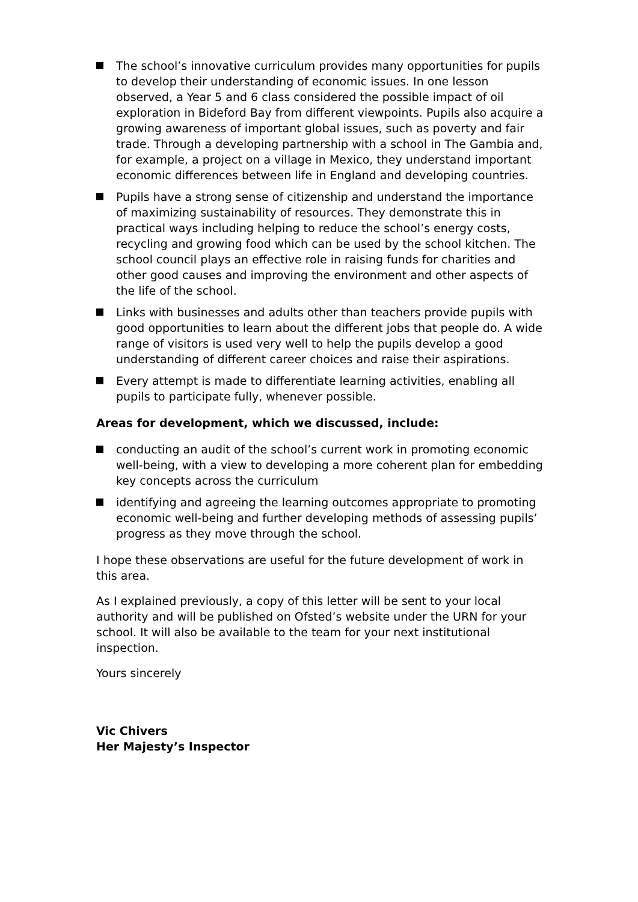The school’s innovative curriculum provides many opportunities for pupils to develop their understanding of economic issues. In one lesson observed, a Year 5 and 6 class considered the possible impact of oil exploration in Bideford Bay from different viewpoints. Pupils also acquire a growing awareness of important global issues, such as poverty and fair trade. Through a developing partnership with a school in The Gambia and, for example, a project on a village in Mexico, they understand important economic differences between life in England and developing countries.
Pupils have a strong sense of citizenship and understand the importance of maximizing sustainability of resources. They demonstrate this in practical ways including helping to reduce the school’s energy costs, recycling and growing food which can be used by the school kitchen. The school council plays an effective role in raising funds for charities and other good causes and improving the environment and other aspects of the life of the school.
Links with businesses and adults other than teachers provide pupils with good opportunities to learn about the different jobs that people do. A wide range of visitors is used very well to help the pupils develop a good understanding of different career choices and raise their aspirations.
Every attempt is made to differentiate learning activities, enabling all pupils to participate fully, whenever possible.
Areas for development, which we discussed, include:
conducting an audit of the school’s current work in promoting economic well-being, with a view to developing a more coherent plan for embedding key concepts across the curriculum
identifying and agreeing the learning outcomes appropriate to promoting economic well-being and further developing methods of assessing pupils’ progress as they move through the school.
I hope these observations are useful for the future development of work in this area.
As I explained previously, a copy of this letter will be sent to your local authority and will be published on Ofsted’s website under the URN for your school. It will also be available to the team for your next institutional inspection.
Yours sincerely
Vic Chivers
Her Majesty’s Inspector